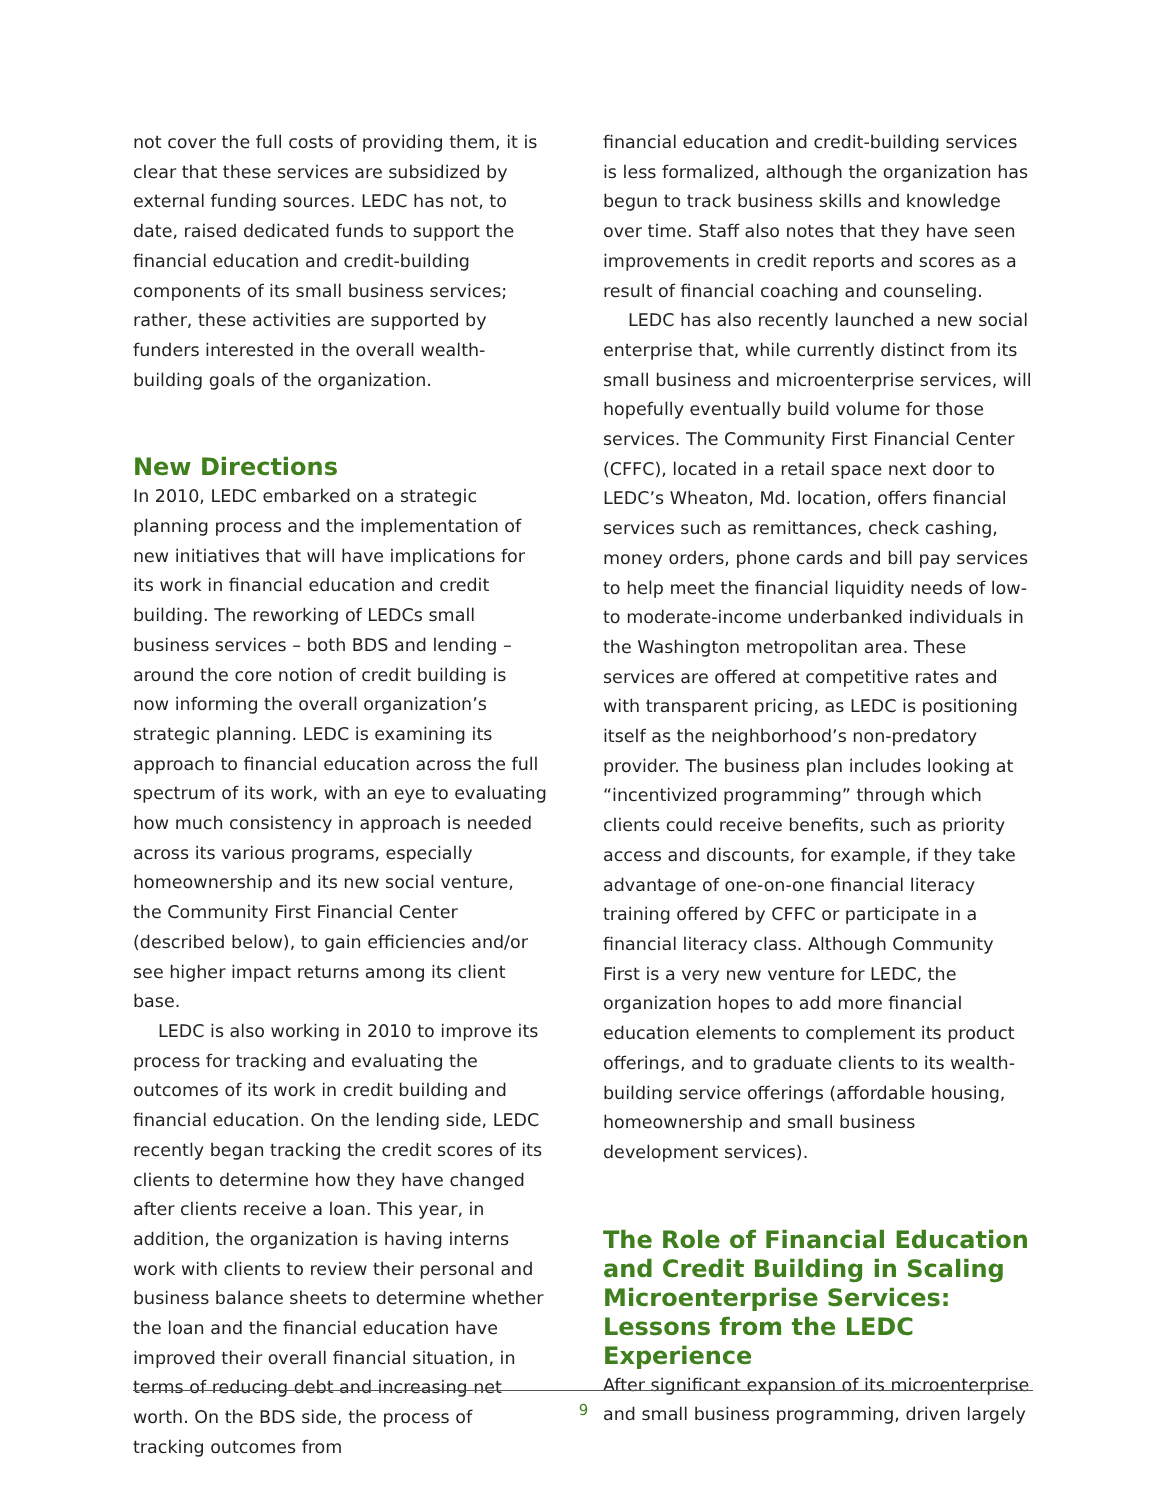not cover the full costs of providing them, it is clear that these services are subsidized by external funding sources. LEDC has not, to date, raised dedicated funds to support the financial education and credit-building components of its small business services; rather, these activities are supported by funders interested in the overall wealth-building goals of the organization.
New Directions
In 2010, LEDC embarked on a strategic planning process and the implementation of new initiatives that will have implications for its work in financial education and credit building. The reworking of LEDCs small business services – both BDS and lending – around the core notion of credit building is now informing the overall organization’s strategic planning. LEDC is examining its approach to financial education across the full spectrum of its work, with an eye to evaluating how much consistency in approach is needed across its various programs, especially homeownership and its new social venture, the Community First Financial Center (described below), to gain efficiencies and/or see higher impact returns among its client base.
LEDC is also working in 2010 to improve its process for tracking and evaluating the outcomes of its work in credit building and financial education. On the lending side, LEDC recently began tracking the credit scores of its clients to determine how they have changed after clients receive a loan. This year, in addition, the organization is having interns work with clients to review their personal and business balance sheets to determine whether the loan and the financial education have improved their overall financial situation, in terms of reducing debt and increasing net worth. On the BDS side, the process of tracking outcomes from
financial education and credit-building services is less formalized, although the organization has begun to track business skills and knowledge over time. Staff also notes that they have seen improvements in credit reports and scores as a result of financial coaching and counseling.
LEDC has also recently launched a new social enterprise that, while currently distinct from its small business and microenterprise services, will hopefully eventually build volume for those services. The Community First Financial Center (CFFC), located in a retail space next door to LEDC’s Wheaton, Md. location, offers financial services such as remittances, check cashing, money orders, phone cards and bill pay services to help meet the financial liquidity needs of low- to moderate-income underbanked individuals in the Washington metropolitan area. These services are offered at competitive rates and with transparent pricing, as LEDC is positioning itself as the neighborhood’s non-predatory provider. The business plan includes looking at “incentivized programming” through which clients could receive benefits, such as priority access and discounts, for example, if they take advantage of one-on-one financial literacy training offered by CFFC or participate in a financial literacy class. Although Community First is a very new venture for LEDC, the organization hopes to add more financial education elements to complement its product offerings, and to graduate clients to its wealth-building service offerings (affordable housing, homeownership and small business development services).
The Role of Financial Education and Credit Building in Scaling Microenterprise Services: Lessons from the LEDC Experience
After significant expansion of its microenterprise and small business programming, driven largely
9